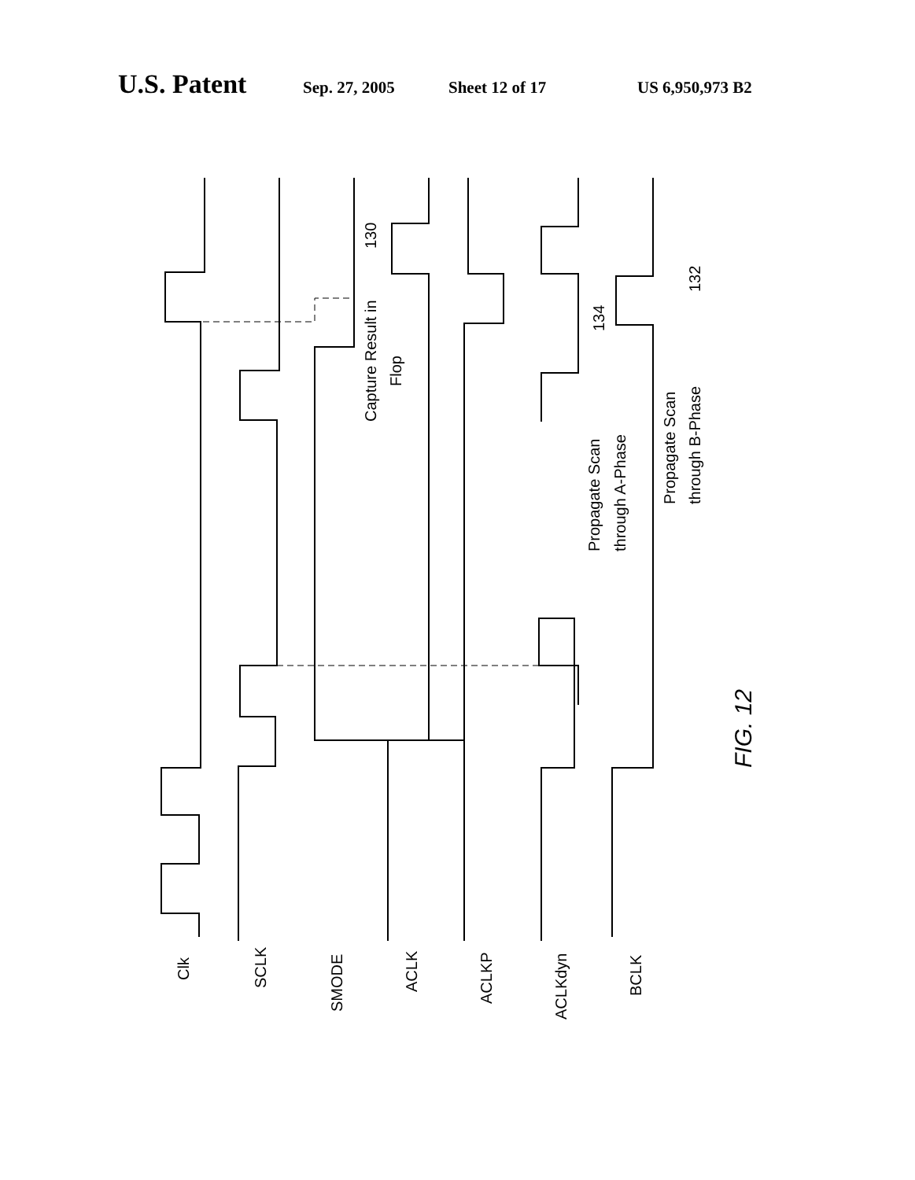U.S. Patent Sep. 27, 2005 Sheet 12 of 17 US 6,950,973 B2
Clk
SCLK
SMODE
ACLK
ACLKP
ACLKdyn
BCLK
Capture Result in
Flop
130
134
132
Propagate Scan
through A-Phase
Propagate Scan
through B-Phase
FIG. 12